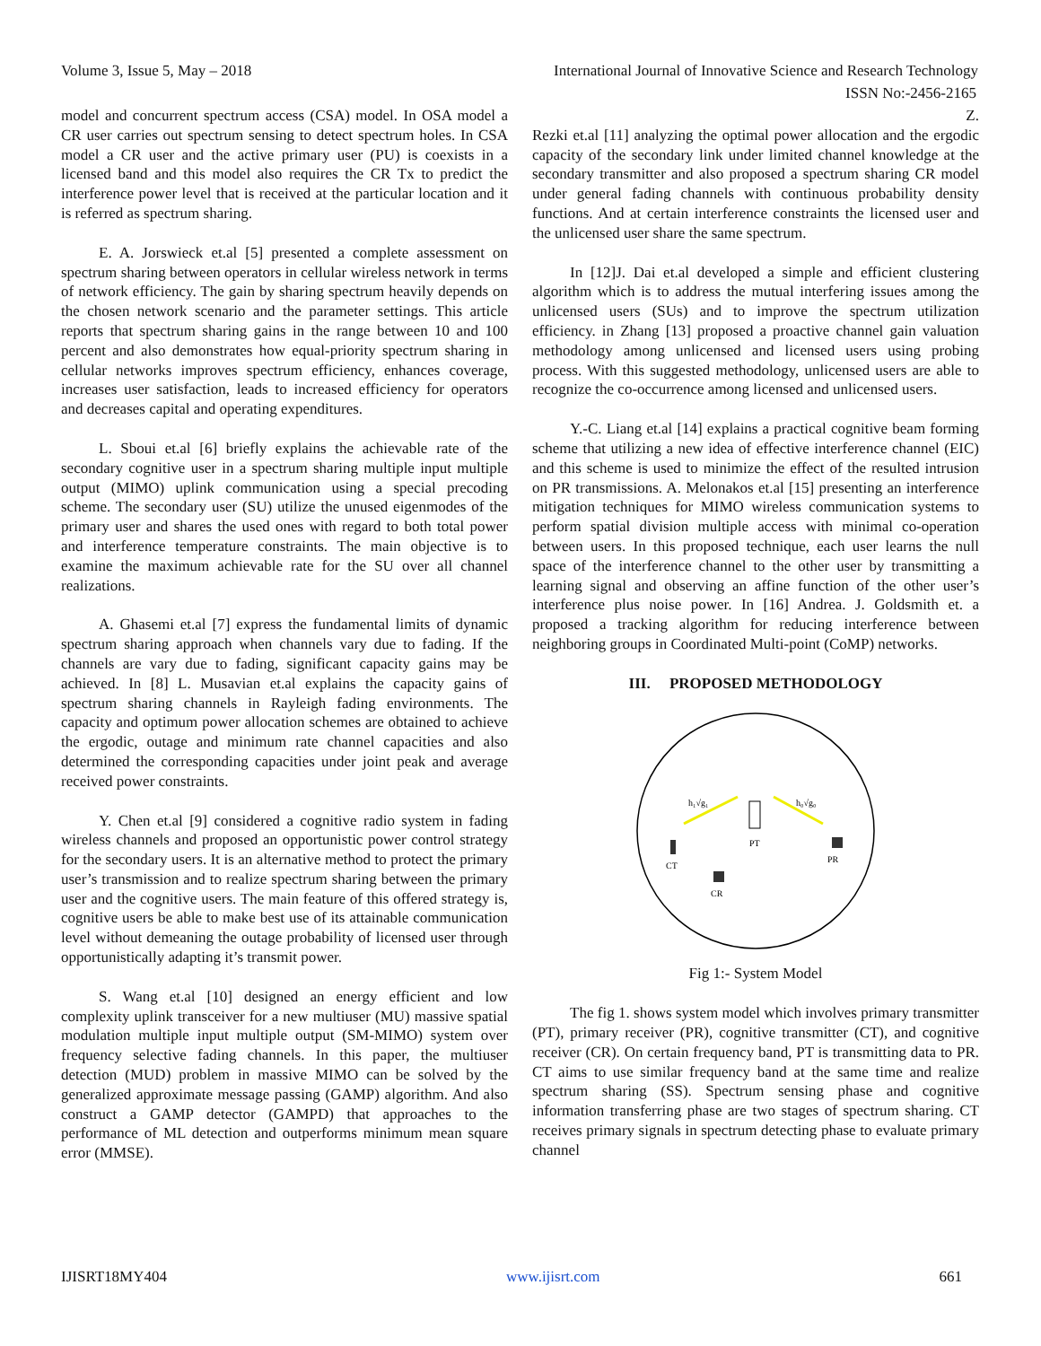Volume 3, Issue 5, May – 2018 International Journal of Innovative Science and Research Technology
ISSN No:-2456-2165
model and concurrent spectrum access (CSA) model. In OSA model a CR user carries out spectrum sensing to detect spectrum holes. In CSA model a CR user and the active primary user (PU) is coexists in a licensed band and this model also requires the CR Tx to predict the interference power level that is received at the particular location and it is referred as spectrum sharing.
E. A. Jorswieck et.al [5] presented a complete assessment on spectrum sharing between operators in cellular wireless network in terms of network efficiency. The gain by sharing spectrum heavily depends on the chosen network scenario and the parameter settings. This article reports that spectrum sharing gains in the range between 10 and 100 percent and also demonstrates how equal-priority spectrum sharing in cellular networks improves spectrum efficiency, enhances coverage, increases user satisfaction, leads to increased efficiency for operators and decreases capital and operating expenditures.
L. Sboui et.al [6] briefly explains the achievable rate of the secondary cognitive user in a spectrum sharing multiple input multiple output (MIMO) uplink communication using a special precoding scheme. The secondary user (SU) utilize the unused eigenmodes of the primary user and shares the used ones with regard to both total power and interference temperature constraints. The main objective is to examine the maximum achievable rate for the SU over all channel realizations.
A. Ghasemi et.al [7] express the fundamental limits of dynamic spectrum sharing approach when channels vary due to fading. If the channels are vary due to fading, significant capacity gains may be achieved. In [8] L. Musavian et.al explains the capacity gains of spectrum sharing channels in Rayleigh fading environments. The capacity and optimum power allocation schemes are obtained to achieve the ergodic, outage and minimum rate channel capacities and also determined the corresponding capacities under joint peak and average received power constraints.
Y. Chen et.al [9] considered a cognitive radio system in fading wireless channels and proposed an opportunistic power control strategy for the secondary users. It is an alternative method to protect the primary user’s transmission and to realize spectrum sharing between the primary user and the cognitive users. The main feature of this offered strategy is, cognitive users be able to make best use of its attainable communication level without demeaning the outage probability of licensed user through opportunistically adapting it’s transmit power.
S. Wang et.al [10] designed an energy efficient and low complexity uplink transceiver for a new multiuser (MU) massive spatial modulation multiple input multiple output (SM-MIMO) system over frequency selective fading channels. In this paper, the multiuser detection (MUD) problem in massive MIMO can be solved by the generalized approximate message passing (GAMP) algorithm. And also construct a GAMP detector (GAMPD) that approaches to the performance of ML detection and outperforms minimum mean square error (MMSE).
Z.
Rezki et.al [11] analyzing the optimal power allocation and the ergodic capacity of the secondary link under limited channel knowledge at the secondary transmitter and also proposed a spectrum sharing CR model under general fading channels with continuous probability density functions. And at certain interference constraints the licensed user and the unlicensed user share the same spectrum.
In [12]J. Dai et.al developed a simple and efficient clustering algorithm which is to address the mutual interfering issues among the unlicensed users (SUs) and to improve the spectrum utilization efficiency. in Zhang [13] proposed a proactive channel gain valuation methodology among unlicensed and licensed users using probing process. With this suggested methodology, unlicensed users are able to recognize the co-occurrence among licensed and unlicensed users.
Y.-C. Liang et.al [14] explains a practical cognitive beam forming scheme that utilizing a new idea of effective interference channel (EIC) and this scheme is used to minimize the effect of the resulted intrusion on PR transmissions. A. Melonakos et.al [15] presenting an interference mitigation techniques for MIMO wireless communication systems to perform spatial division multiple access with minimal co-operation between users. In this proposed technique, each user learns the null space of the interference channel to the other user by transmitting a learning signal and observing an affine function of the other user’s interference plus noise power. In [16] Andrea. J. Goldsmith et. a proposed a tracking algorithm for reducing interference between neighboring groups in Coordinated Multi-point (CoMP) networks.
III. PROPOSED METHODOLOGY
PT
CT
PR
CR
h₁√g₁
h₀√g₀
Fig 1:- System Model
The fig 1. shows system model which involves primary transmitter (PT), primary receiver (PR), cognitive transmitter (CT), and cognitive receiver (CR). On certain frequency band, PT is transmitting data to PR. CT aims to use similar frequency band at the same time and realize spectrum sharing (SS). Spectrum sensing phase and cognitive information transferring phase are two stages of spectrum sharing. CT receives primary signals in spectrum detecting phase to evaluate primary channel
IJISRT18MY404 www.ijisrt.com 661